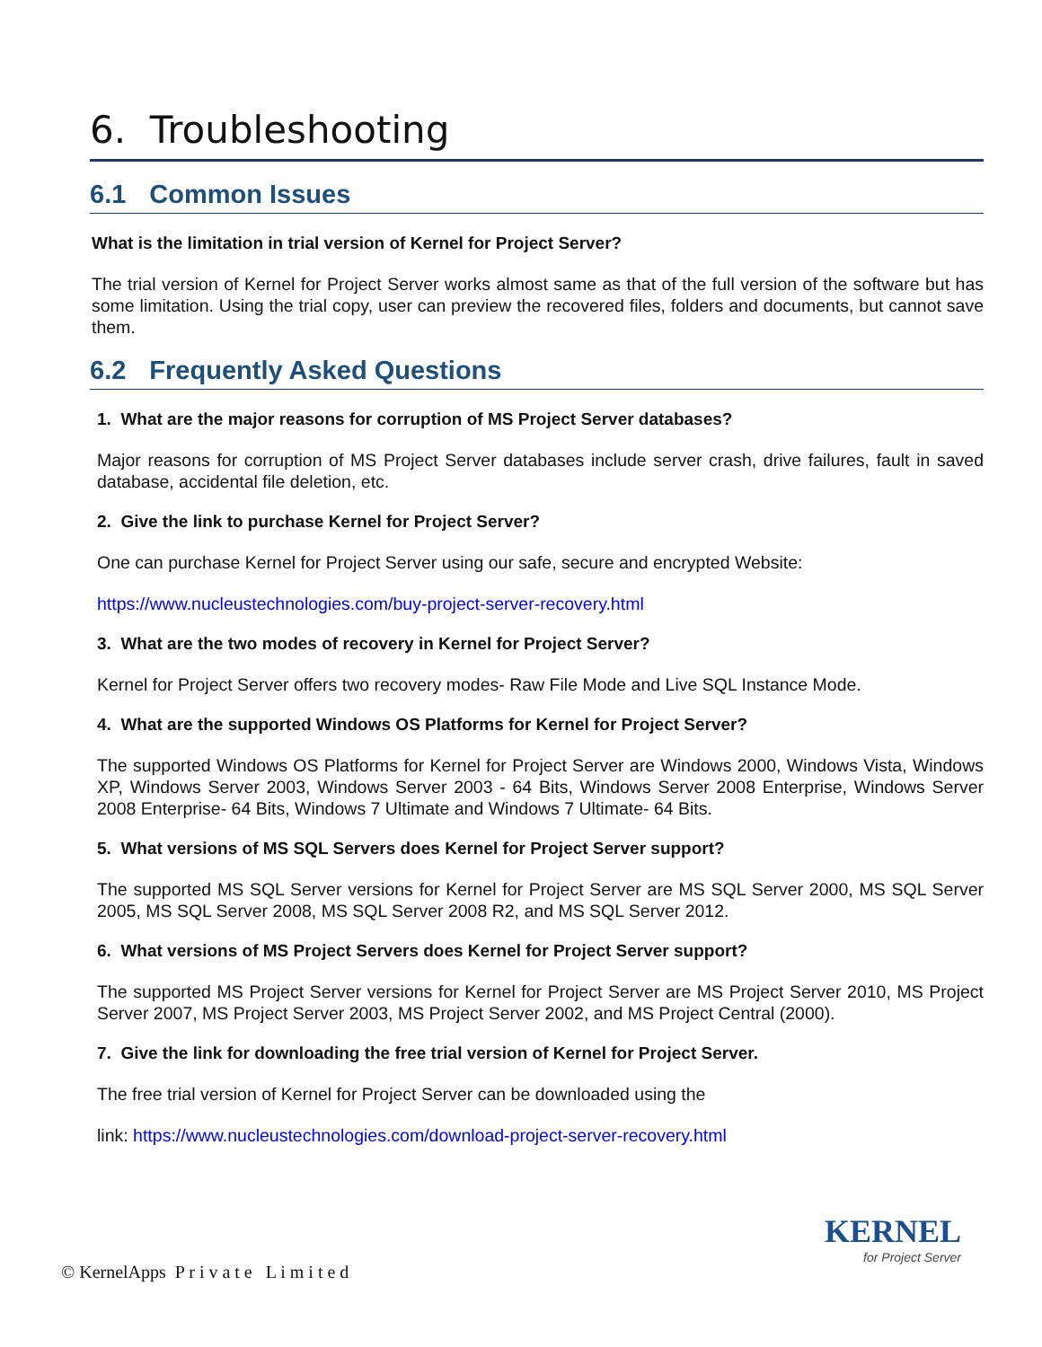6. Troubleshooting
6.1 Common Issues
What is the limitation in trial version of Kernel for Project Server?
The trial version of Kernel for Project Server works almost same as that of the full version of the software but has some limitation. Using the trial copy, user can preview the recovered files, folders and documents, but cannot save them.
6.2 Frequently Asked Questions
1. What are the major reasons for corruption of MS Project Server databases?
Major reasons for corruption of MS Project Server databases include server crash, drive failures, fault in saved database, accidental file deletion, etc.
2. Give the link to purchase Kernel for Project Server?
One can purchase Kernel for Project Server using our safe, secure and encrypted Website:
https://www.nucleustechnologies.com/buy-project-server-recovery.html
3. What are the two modes of recovery in Kernel for Project Server?
Kernel for Project Server offers two recovery modes- Raw File Mode and Live SQL Instance Mode.
4. What are the supported Windows OS Platforms for Kernel for Project Server?
The supported Windows OS Platforms for Kernel for Project Server are Windows 2000, Windows Vista, Windows XP, Windows Server 2003, Windows Server 2003 - 64 Bits, Windows Server 2008 Enterprise, Windows Server 2008 Enterprise- 64 Bits, Windows 7 Ultimate and Windows 7 Ultimate- 64 Bits.
5. What versions of MS SQL Servers does Kernel for Project Server support?
The supported MS SQL Server versions for Kernel for Project Server are MS SQL Server 2000, MS SQL Server 2005, MS SQL Server 2008, MS SQL Server 2008 R2, and MS SQL Server 2012.
6. What versions of MS Project Servers does Kernel for Project Server support?
The supported MS Project Server versions for Kernel for Project Server are MS Project Server 2010, MS Project Server 2007, MS Project Server 2003, MS Project Server 2002, and MS Project Central (2000).
7. Give the link for downloading the free trial version of Kernel for Project Server.
The free trial version of Kernel for Project Server can be downloaded using the
link: https://www.nucleustechnologies.com/download-project-server-recovery.html
© KernelApps P r i v a t e L i m i t e d
KERNEL
for Project Server